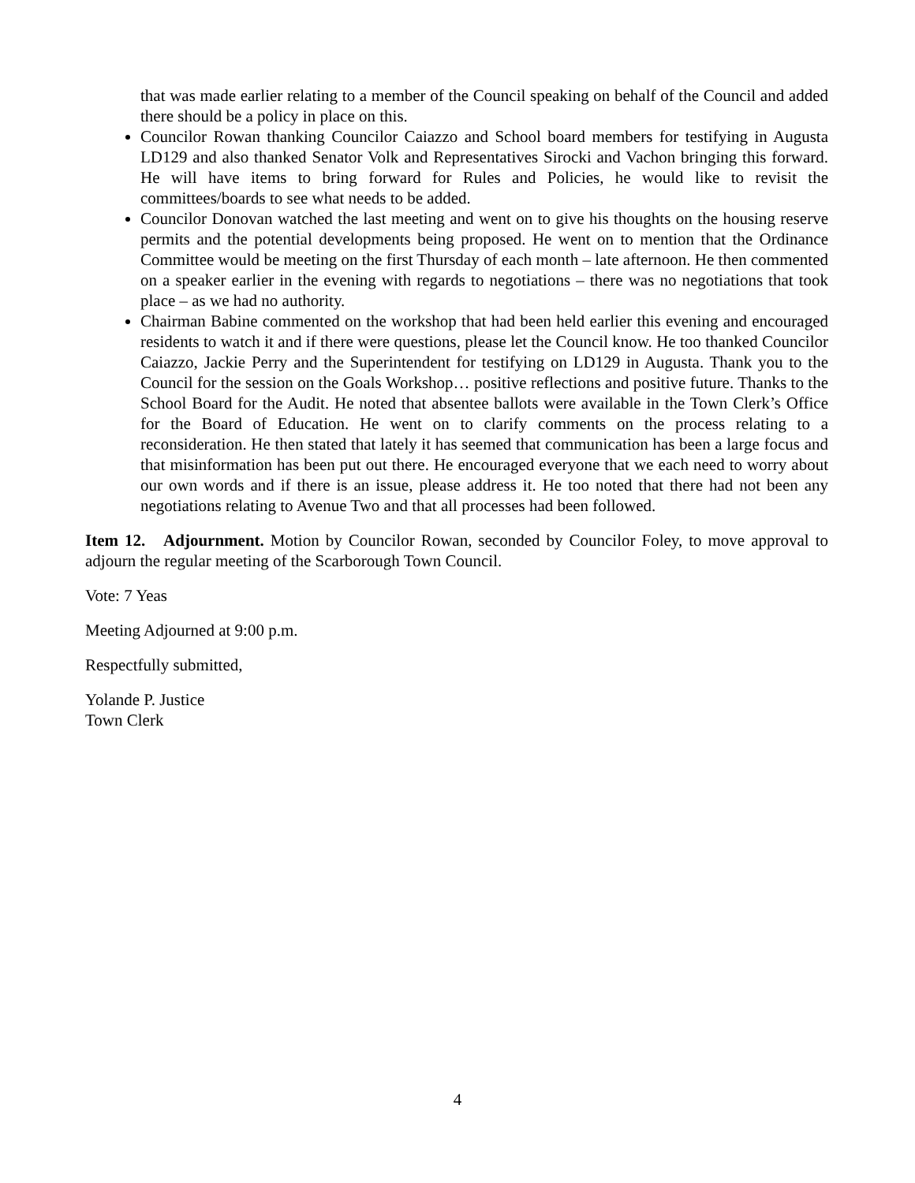that was made earlier relating to a member of the Council speaking on behalf of the Council and added there should be a policy in place on this.
Councilor Rowan thanking Councilor Caiazzo and School board members for testifying in Augusta LD129 and also thanked Senator Volk and Representatives Sirocki and Vachon bringing this forward. He will have items to bring forward for Rules and Policies, he would like to revisit the committees/boards to see what needs to be added.
Councilor Donovan watched the last meeting and went on to give his thoughts on the housing reserve permits and the potential developments being proposed. He went on to mention that the Ordinance Committee would be meeting on the first Thursday of each month – late afternoon. He then commented on a speaker earlier in the evening with regards to negotiations – there was no negotiations that took place – as we had no authority.
Chairman Babine commented on the workshop that had been held earlier this evening and encouraged residents to watch it and if there were questions, please let the Council know. He too thanked Councilor Caiazzo, Jackie Perry and the Superintendent for testifying on LD129 in Augusta. Thank you to the Council for the session on the Goals Workshop… positive reflections and positive future. Thanks to the School Board for the Audit. He noted that absentee ballots were available in the Town Clerk’s Office for the Board of Education. He went on to clarify comments on the process relating to a reconsideration. He then stated that lately it has seemed that communication has been a large focus and that misinformation has been put out there. He encouraged everyone that we each need to worry about our own words and if there is an issue, please address it. He too noted that there had not been any negotiations relating to Avenue Two and that all processes had been followed.
Item 12. Adjournment. Motion by Councilor Rowan, seconded by Councilor Foley, to move approval to adjourn the regular meeting of the Scarborough Town Council.
Vote: 7 Yeas
Meeting Adjourned at 9:00 p.m.
Respectfully submitted,
Yolande P. Justice
Town Clerk
4